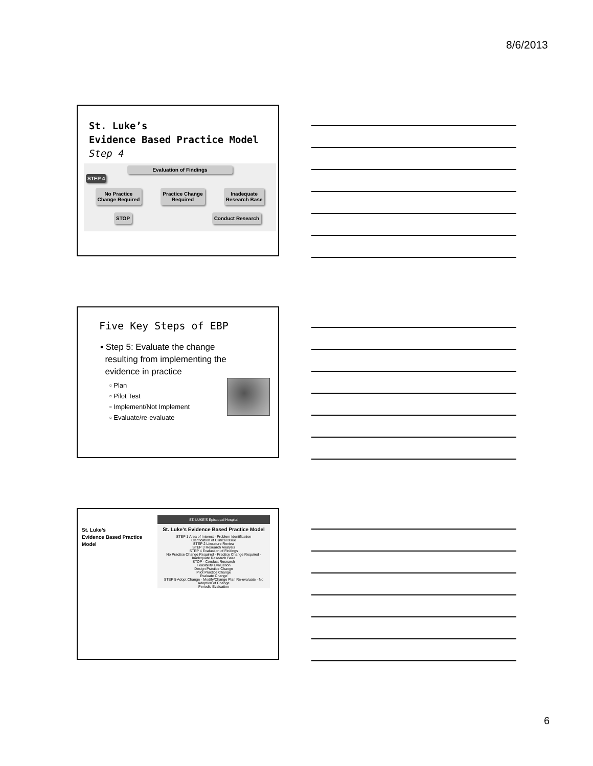8/6/2013
St. Luke’s
Evidence Based Practice Model
Step 4
Evaluation of Findings
STEP 4
No Practice
Change Required Practice Change
Required Inadequate
Research Base
STOP Conduct Research
Five Key Steps of EBP
▪ Step 5: Evaluate the change
resulting from implementing the
evidence in practice
▫ Plan
▫ Pilot Test
▫ Implement/Not Implement
▫ Evaluate/re-evaluate
St. Luke’s
Evidence Based Practice Model
ST. LUKE’S Episcopal Hospital
St. Luke’s Evidence Based Practice Model
STEP 1 Area of Interest · Problem Identification
Clarification of Clinical Issue
STEP 2 Literature Review
STEP 3 Research Analysis
STEP 4 Evaluation of Findings
No Practice Change Required · Practice Change Required · Inadequate Research Base
STOP · Conduct Research
Feasibility Evaluation
Design Practice Change
Pilot Practice Change
Evaluate Change
STEP 5 Adopt Change · Modify/Change Plan Re-evaluate · No Adoption of Change
Periodic Evaluation
6